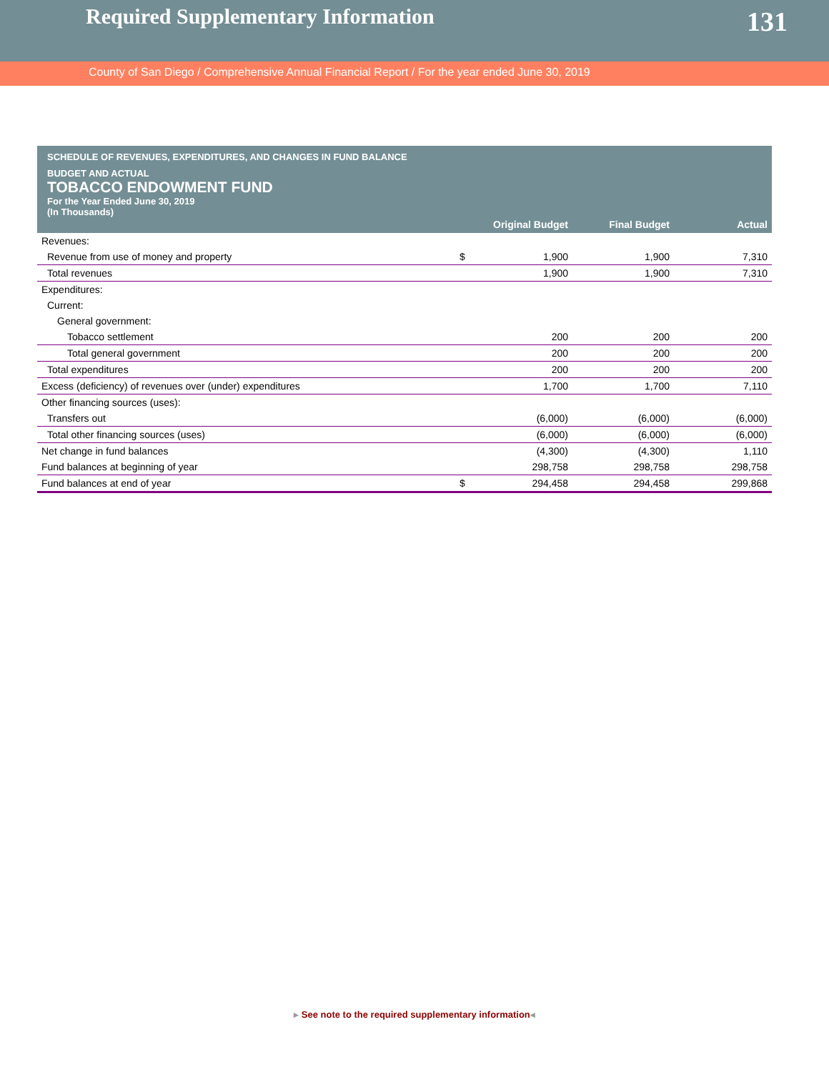Required Supplementary Information
131
County of San Diego / Comprehensive Annual Financial Report / For the year ended June 30, 2019
SCHEDULE OF REVENUES, EXPENDITURES, AND CHANGES IN FUND BALANCE
BUDGET AND ACTUAL
TOBACCO ENDOWMENT FUND
For the Year Ended June 30, 2019
(In Thousands)
| | | Original Budget | Final Budget | Actual |
| --- | --- | --- | --- | --- |
| Revenues: | | | | |
| Revenue from use of money and property | $ | 1,900 | 1,900 | 7,310 |
| Total revenues | | 1,900 | 1,900 | 7,310 |
| Expenditures: | | | | |
| Current: | | | | |
| General government: | | | | |
| Tobacco settlement | | 200 | 200 | 200 |
| Total general government | | 200 | 200 | 200 |
| Total expenditures | | 200 | 200 | 200 |
| Excess (deficiency) of revenues over (under) expenditures | | 1,700 | 1,700 | 7,110 |
| Other financing sources (uses): | | | | |
| Transfers out | | (6,000) | (6,000) | (6,000) |
| Total other financing sources (uses) | | (6,000) | (6,000) | (6,000) |
| Net change in fund balances | | (4,300) | (4,300) | 1,110 |
| Fund balances at beginning of year | | 298,758 | 298,758 | 298,758 |
| Fund balances at end of year | $ | 294,458 | 294,458 | 299,868 |
▸ See note to the required supplementary information◂